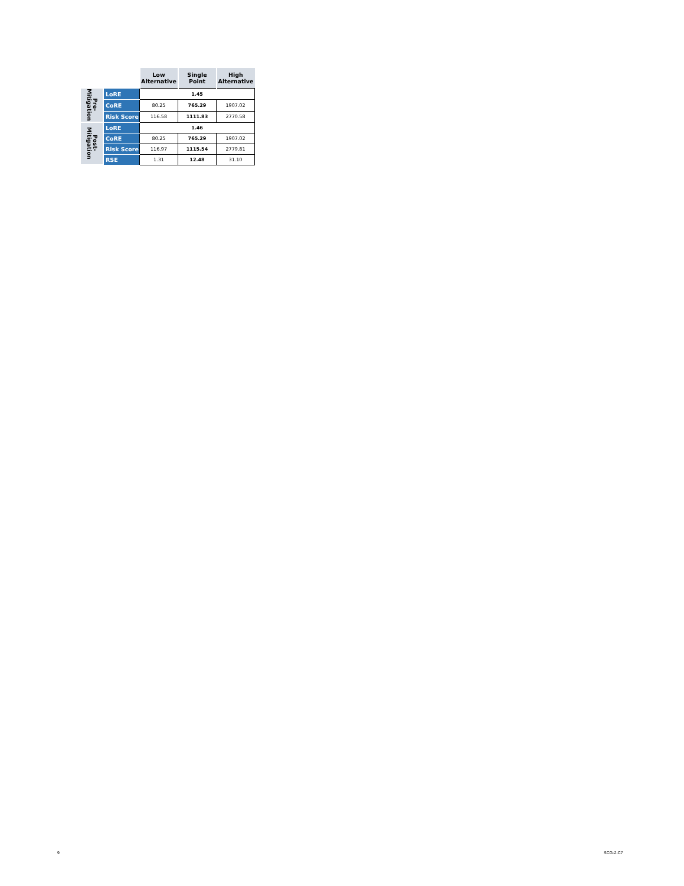| | | Low Alternative | Single Point | High Alternative |
| --- | --- | --- | --- | --- |
| Pre- Mitigation | LoRE | 1.45 | | |
| | CoRE | 80.25 | 765.29 | 1907.02 |
| | Risk Score | 116.58 | 1111.83 | 2770.58 |
| Post- Mitigation | LoRE | 1.46 | | |
| | CoRE | 80.25 | 765.29 | 1907.02 |
| | Risk Score | 116.97 | 1115.54 | 2779.81 |
| | RSE | 1.31 | 12.48 | 31.10 |
9 SCG-2-C7